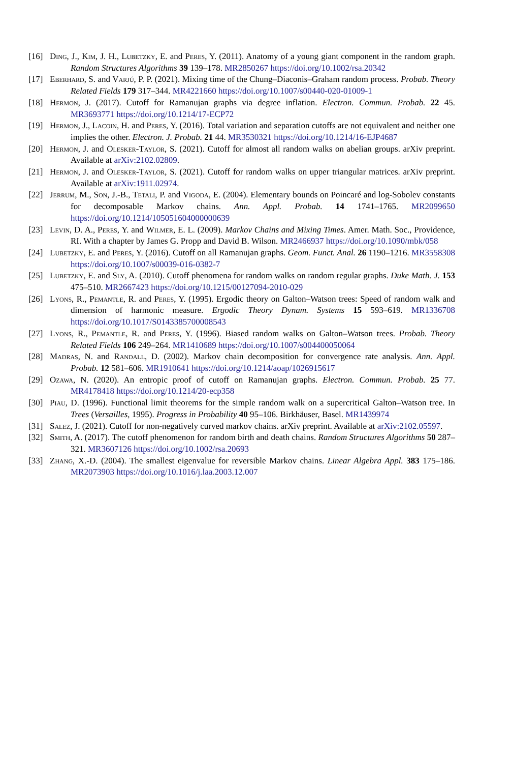[16] Ding, J., Kim, J. H., Lubetzky, E. and Peres, Y. (2011). Anatomy of a young giant component in the random graph. Random Structures Algorithms 39 139–178. MR2850267 https://doi.org/10.1002/rsa.20342
[17] Eberhard, S. and Varjú, P. P. (2021). Mixing time of the Chung–Diaconis–Graham random process. Probab. Theory Related Fields 179 317–344. MR4221660 https://doi.org/10.1007/s00440-020-01009-1
[18] Hermon, J. (2017). Cutoff for Ramanujan graphs via degree inflation. Electron. Commun. Probab. 22 45. MR3693771 https://doi.org/10.1214/17-ECP72
[19] Hermon, J., Lacoin, H. and Peres, Y. (2016). Total variation and separation cutoffs are not equivalent and neither one implies the other. Electron. J. Probab. 21 44. MR3530321 https://doi.org/10.1214/16-EJP4687
[20] Hermon, J. and Olesker-Taylor, S. (2021). Cutoff for almost all random walks on abelian groups. arXiv preprint. Available at arXiv:2102.02809.
[21] Hermon, J. and Olesker-Taylor, S. (2021). Cutoff for random walks on upper triangular matrices. arXiv preprint. Available at arXiv:1911.02974.
[22] Jerrum, M., Son, J.-B., Tetali, P. and Vigoda, E. (2004). Elementary bounds on Poincaré and log-Sobolev constants for decomposable Markov chains. Ann. Appl. Probab. 14 1741–1765. MR2099650 https://doi.org/10.1214/105051604000000639
[23] Levin, D. A., Peres, Y. and Wilmer, E. L. (2009). Markov Chains and Mixing Times. Amer. Math. Soc., Providence, RI. With a chapter by James G. Propp and David B. Wilson. MR2466937 https://doi.org/10.1090/mbk/058
[24] Lubetzky, E. and Peres, Y. (2016). Cutoff on all Ramanujan graphs. Geom. Funct. Anal. 26 1190–1216. MR3558308 https://doi.org/10.1007/s00039-016-0382-7
[25] Lubetzky, E. and Sly, A. (2010). Cutoff phenomena for random walks on random regular graphs. Duke Math. J. 153 475–510. MR2667423 https://doi.org/10.1215/00127094-2010-029
[26] Lyons, R., Pemantle, R. and Peres, Y. (1995). Ergodic theory on Galton–Watson trees: Speed of random walk and dimension of harmonic measure. Ergodic Theory Dynam. Systems 15 593–619. MR1336708 https://doi.org/10.1017/S0143385700008543
[27] Lyons, R., Pemantle, R. and Peres, Y. (1996). Biased random walks on Galton–Watson trees. Probab. Theory Related Fields 106 249–264. MR1410689 https://doi.org/10.1007/s004400050064
[28] Madras, N. and Randall, D. (2002). Markov chain decomposition for convergence rate analysis. Ann. Appl. Probab. 12 581–606. MR1910641 https://doi.org/10.1214/aoap/1026915617
[29] Ozawa, N. (2020). An entropic proof of cutoff on Ramanujan graphs. Electron. Commun. Probab. 25 77. MR4178418 https://doi.org/10.1214/20-ecp358
[30] Piau, D. (1996). Functional limit theorems for the simple random walk on a supercritical Galton–Watson tree. In Trees (Versailles, 1995). Progress in Probability 40 95–106. Birkhäuser, Basel. MR1439974
[31] Salez, J. (2021). Cutoff for non-negatively curved markov chains. arXiv preprint. Available at arXiv:2102.05597.
[32] Smith, A. (2017). The cutoff phenomenon for random birth and death chains. Random Structures Algorithms 50 287–321. MR3607126 https://doi.org/10.1002/rsa.20693
[33] Zhang, X.-D. (2004). The smallest eigenvalue for reversible Markov chains. Linear Algebra Appl. 383 175–186. MR2073903 https://doi.org/10.1016/j.laa.2003.12.007